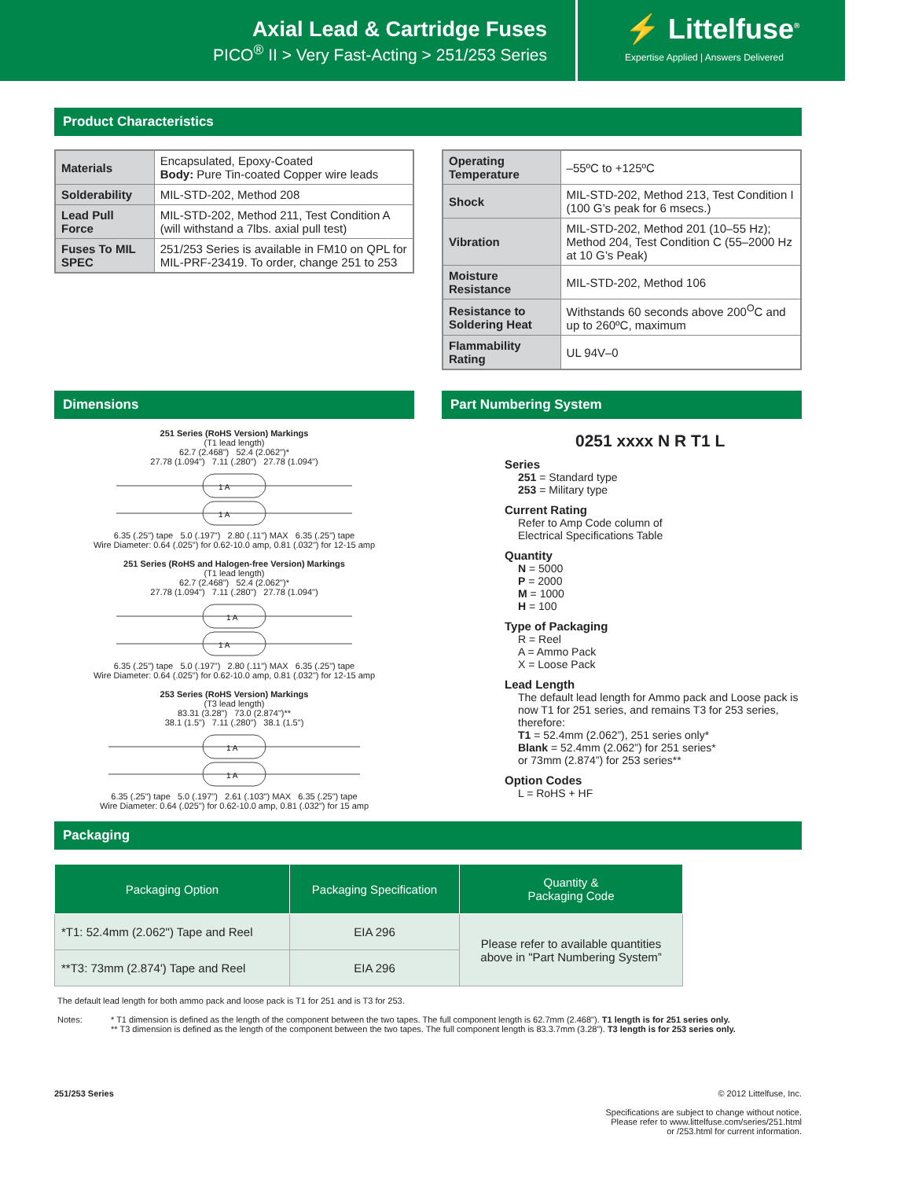Axial Lead & Cartridge Fuses
PICO<sup>®</sup> II > Very Fast-Acting > 251/253 Series
⚡ Littelfuse<sup>®</sup>
Expertise Applied | Answers Delivered
Product Characteristics
| Materials | Encapsulated, Epoxy-Coated Body: Pure Tin-coated Copper wire leads |
| Solderability | MIL-STD-202, Method 208 |
| Lead Pull Force | MIL-STD-202, Method 211, Test Condition A (will withstand a 7lbs. axial pull test) |
| Fuses To MIL SPEC | 251/253 Series is available in FM10 on QPL for MIL-PRF-23419. To order, change 251 to 253 |
| Operating Temperature | –55ºC to +125ºC |
| Shock | MIL-STD-202, Method 213, Test Condition I (100 G’s peak for 6 msecs.) |
| Vibration | MIL-STD-202, Method 201 (10–55 Hz); Method 204, Test Condition C (55–2000 Hz at 10 G’s Peak) |
| Moisture Resistance | MIL-STD-202, Method 106 |
| Resistance to Soldering Heat | Withstands 60 seconds above 200<sup>O</sup>C and up to 260ºC, maximum |
| Flammability Rating | UL 94V–0 |
Dimensions
251 Series (RoHS Version) Markings
(T1 lead length)
62.7 (2.468") 52.4 (2.062")*
27.78 (1.094") 7.11 (.280") 27.78 (1.094")
1 A
1 A
6.35 (.25") tape 5.0 (.197") 2.80 (.11") MAX 6.35 (.25") tape
Wire Diameter: 0.64 (.025") for 0.62-10.0 amp, 0.81 (.032") for 12-15 amp
251 Series (RoHS and Halogen-free Version) Markings
(T1 lead length)
62.7 (2.468") 52.4 (2.062")*
27.78 (1.094") 7.11 (.280") 27.78 (1.094")
1 A
1 A
6.35 (.25") tape 5.0 (.197") 2.80 (.11") MAX 6.35 (.25") tape
Wire Diameter: 0.64 (.025") for 0.62-10.0 amp, 0.81 (.032") for 12-15 amp
253 Series (RoHS Version) Markings
(T3 lead length)
83.31 (3.28") 73.0 (2.874")**
38.1 (1.5") 7.11 (.280") 38.1 (1.5")
1 A
1 A
6.35 (.25") tape 5.0 (.197") 2.61 (.103") MAX 6.35 (.25") tape
Wire Diameter: 0.64 (.025") for 0.62-10.0 amp, 0.81 (.032") for 15 amp
Part Numbering System
0251 xxxx N R T1 L
Series
251 = Standard type
253 = Military type
Current Rating
Refer to Amp Code column of
Electrical Specifications Table
Quantity
N = 5000
P = 2000
M = 1000
H = 100
Type of Packaging
R = Reel
A = Ammo Pack
X = Loose Pack
Lead Length
The default lead length for Ammo pack and Loose pack is now T1 for 251 series, and remains T3 for 253 series, therefore:
T1 = 52.4mm (2.062”), 251 series only*
Blank = 52.4mm (2.062”) for 251 series*
or 73mm (2.874”) for 253 series**
Option Codes
L = RoHS + HF
Packaging
| Packaging Option | Packaging Specification | Quantity & Packaging Code |
| --- | --- | --- |
| *T1: 52.4mm (2.062") Tape and Reel | EIA 296 | Please refer to available quantities above in "Part Numbering System” |
| **T3: 73mm (2.874') Tape and Reel | EIA 296 | |
The default lead length for both ammo pack and loose pack is T1 for 251 and is T3 for 253.
Notes: * T1 dimension is defined as the length of the component between the two tapes. The full component length is 62.7mm (2.468"). T1 length is for 251 series only.
** T3 dimension is defined as the length of the component between the two tapes. The full component length is 83.3.7mm (3.28”). T3 length is for 253 series only.
251/253 Series © 2012 Littelfuse, Inc.
Specifications are subject to change without notice.
Please refer to www.littelfuse.com/series/251.html
or /253.html for current information.